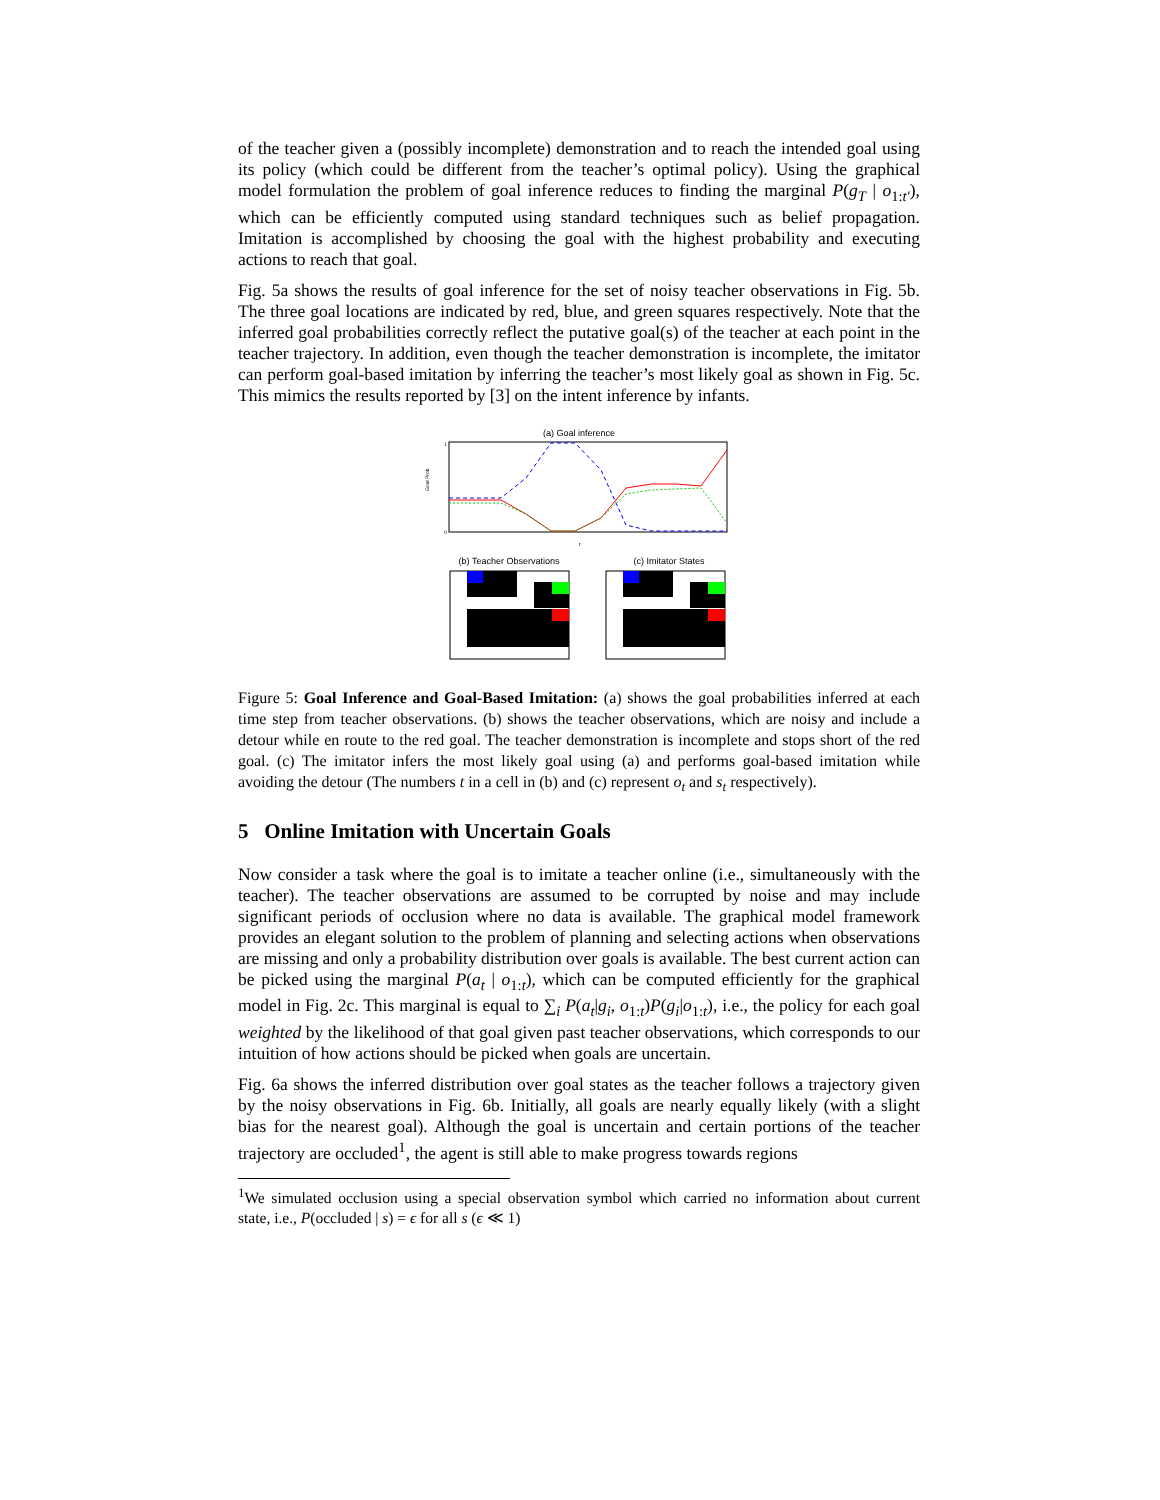of the teacher given a (possibly incomplete) demonstration and to reach the intended goal using its policy (which could be different from the teacher’s optimal policy). Using the graphical model formulation the problem of goal inference reduces to finding the marginal P(g<sub>T</sub> | o<sub>1:t′</sub>), which can be efficiently computed using standard techniques such as belief propagation. Imitation is accomplished by choosing the goal with the highest probability and executing actions to reach that goal.
Fig. 5a shows the results of goal inference for the set of noisy teacher observations in Fig. 5b. The three goal locations are indicated by red, blue, and green squares respectively. Note that the inferred goal probabilities correctly reflect the putative goal(s) of the teacher at each point in the teacher trajectory. In addition, even though the teacher demonstration is incomplete, the imitator can perform goal-based imitation by inferring the teacher’s most likely goal as shown in Fig. 5c. This mimics the results reported by [3] on the intent inference by infants.
(a) Goal inference
Goal Prob
1
0
t
(b) Teacher Observations
(c) Imitator States
Figure 5: Goal Inference and Goal-Based Imitation: (a) shows the goal probabilities inferred at each time step from teacher observations. (b) shows the teacher observations, which are noisy and include a detour while en route to the red goal. The teacher demonstration is incomplete and stops short of the red goal. (c) The imitator infers the most likely goal using (a) and performs goal-based imitation while avoiding the detour (The numbers t in a cell in (b) and (c) represent o<sub>t</sub> and s<sub>t</sub> respectively).
5 Online Imitation with Uncertain Goals
Now consider a task where the goal is to imitate a teacher online (i.e., simultaneously with the teacher). The teacher observations are assumed to be corrupted by noise and may include significant periods of occlusion where no data is available. The graphical model framework provides an elegant solution to the problem of planning and selecting actions when observations are missing and only a probability distribution over goals is available. The best current action can be picked using the marginal P(a<sub>t</sub> | o<sub>1:t</sub>), which can be computed efficiently for the graphical model in Fig. 2c. This marginal is equal to ∑<sub>i</sub> P(a<sub>t</sub>|g<sub>i</sub>, o<sub>1:t</sub>)P(g<sub>i</sub>|o<sub>1:t</sub>), i.e., the policy for each goal weighted by the likelihood of that goal given past teacher observations, which corresponds to our intuition of how actions should be picked when goals are uncertain.
Fig. 6a shows the inferred distribution over goal states as the teacher follows a trajectory given by the noisy observations in Fig. 6b. Initially, all goals are nearly equally likely (with a slight bias for the nearest goal). Although the goal is uncertain and certain portions of the teacher trajectory are occluded<sup>1</sup>, the agent is still able to make progress towards regions
<sup>1</sup> We simulated occlusion using a special observation symbol which carried no information about current state, i.e., P(occluded | s) = ϵ for all s (ϵ ≪ 1)